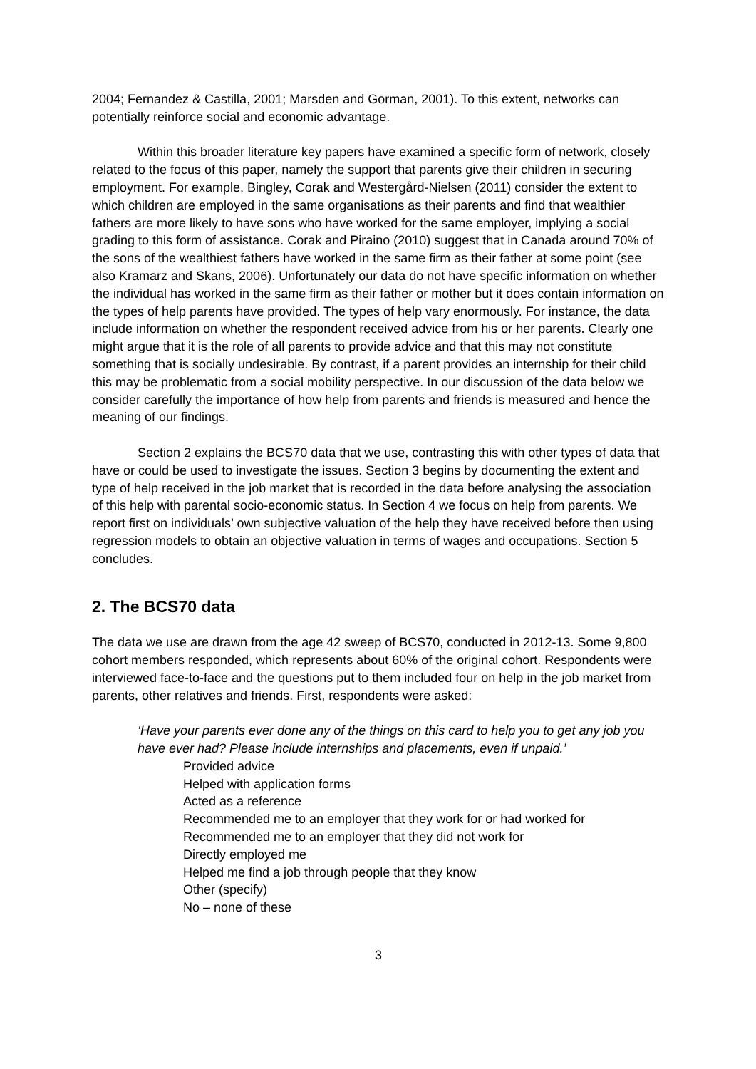2004; Fernandez & Castilla, 2001; Marsden and Gorman, 2001). To this extent, networks can potentially reinforce social and economic advantage.
Within this broader literature key papers have examined a specific form of network, closely related to the focus of this paper, namely the support that parents give their children in securing employment. For example, Bingley, Corak and Westergård-Nielsen (2011) consider the extent to which children are employed in the same organisations as their parents and find that wealthier fathers are more likely to have sons who have worked for the same employer, implying a social grading to this form of assistance. Corak and Piraino (2010) suggest that in Canada around 70% of the sons of the wealthiest fathers have worked in the same firm as their father at some point (see also Kramarz and Skans, 2006). Unfortunately our data do not have specific information on whether the individual has worked in the same firm as their father or mother but it does contain information on the types of help parents have provided. The types of help vary enormously. For instance, the data include information on whether the respondent received advice from his or her parents. Clearly one might argue that it is the role of all parents to provide advice and that this may not constitute something that is socially undesirable. By contrast, if a parent provides an internship for their child this may be problematic from a social mobility perspective. In our discussion of the data below we consider carefully the importance of how help from parents and friends is measured and hence the meaning of our findings.
Section 2 explains the BCS70 data that we use, contrasting this with other types of data that have or could be used to investigate the issues. Section 3 begins by documenting the extent and type of help received in the job market that is recorded in the data before analysing the association of this help with parental socio-economic status. In Section 4 we focus on help from parents. We report first on individuals’ own subjective valuation of the help they have received before then using regression models to obtain an objective valuation in terms of wages and occupations. Section 5 concludes.
2. The BCS70 data
The data we use are drawn from the age 42 sweep of BCS70, conducted in 2012-13. Some 9,800 cohort members responded, which represents about 60% of the original cohort. Respondents were interviewed face-to-face and the questions put to them included four on help in the job market from parents, other relatives and friends. First, respondents were asked:
‘Have your parents ever done any of the things on this card to help you to get any job you have ever had? Please include internships and placements, even if unpaid.’
Provided advice
Helped with application forms
Acted as a reference
Recommended me to an employer that they work for or had worked for
Recommended me to an employer that they did not work for
Directly employed me
Helped me find a job through people that they know
Other (specify)
No – none of these
3